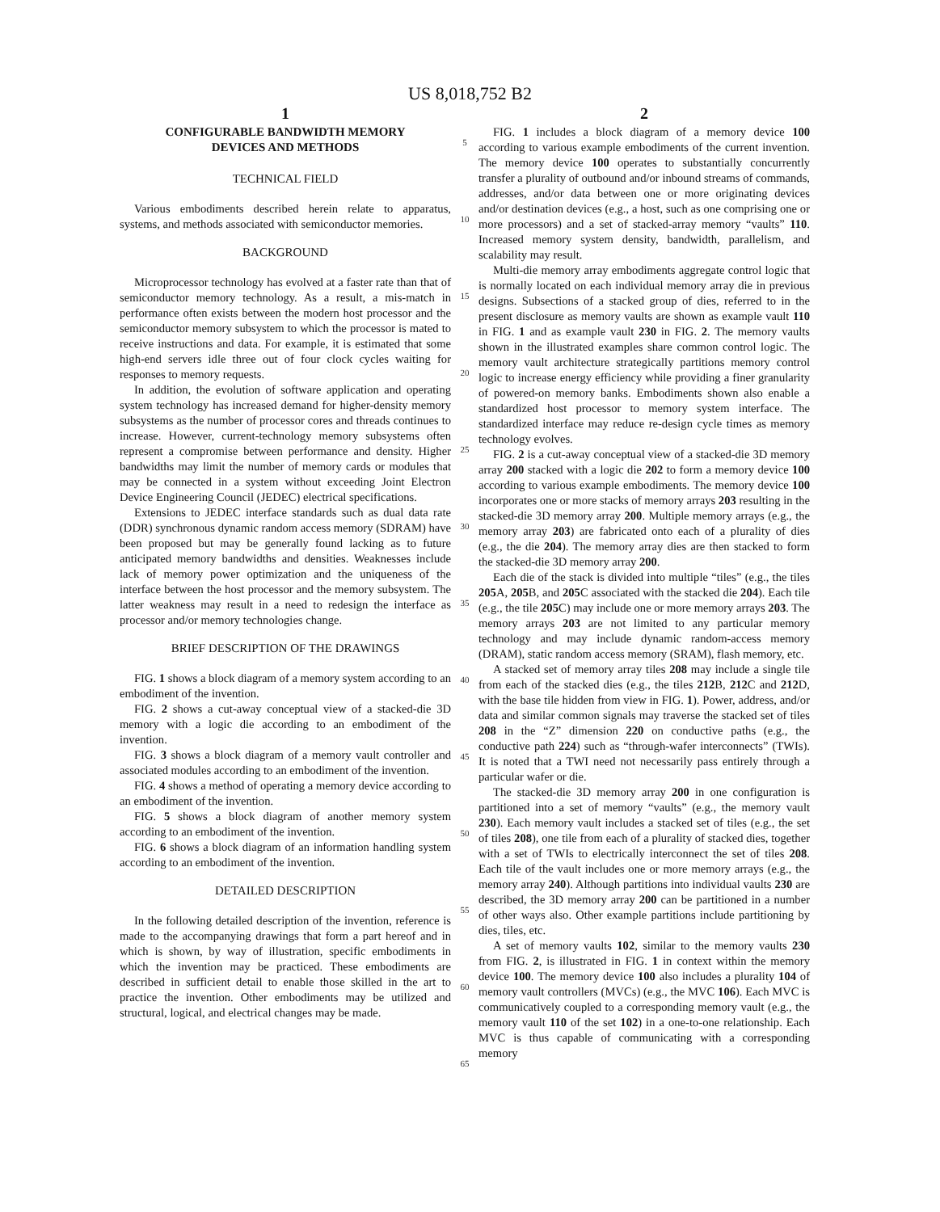US 8,018,752 B2
1
CONFIGURABLE BANDWIDTH MEMORY
DEVICES AND METHODS
TECHNICAL FIELD
Various embodiments described herein relate to apparatus, systems, and methods associated with semiconductor memories.
BACKGROUND
Microprocessor technology has evolved at a faster rate than that of semiconductor memory technology. As a result, a mis-match in performance often exists between the modern host processor and the semiconductor memory subsystem to which the processor is mated to receive instructions and data. For example, it is estimated that some high-end servers idle three out of four clock cycles waiting for responses to memory requests.
In addition, the evolution of software application and operating system technology has increased demand for higher-density memory subsystems as the number of processor cores and threads continues to increase. However, current-technology memory subsystems often represent a compromise between performance and density. Higher bandwidths may limit the number of memory cards or modules that may be connected in a system without exceeding Joint Electron Device Engineering Council (JEDEC) electrical specifications.
Extensions to JEDEC interface standards such as dual data rate (DDR) synchronous dynamic random access memory (SDRAM) have been proposed but may be generally found lacking as to future anticipated memory bandwidths and densities. Weaknesses include lack of memory power optimization and the uniqueness of the interface between the host processor and the memory subsystem. The latter weakness may result in a need to redesign the interface as processor and/or memory technologies change.
BRIEF DESCRIPTION OF THE DRAWINGS
FIG. 1 shows a block diagram of a memory system according to an embodiment of the invention.
FIG. 2 shows a cut-away conceptual view of a stacked-die 3D memory with a logic die according to an embodiment of the invention.
FIG. 3 shows a block diagram of a memory vault controller and associated modules according to an embodiment of the invention.
FIG. 4 shows a method of operating a memory device according to an embodiment of the invention.
FIG. 5 shows a block diagram of another memory system according to an embodiment of the invention.
FIG. 6 shows a block diagram of an information handling system according to an embodiment of the invention.
DETAILED DESCRIPTION
In the following detailed description of the invention, reference is made to the accompanying drawings that form a part hereof and in which is shown, by way of illustration, specific embodiments in which the invention may be practiced. These embodiments are described in sufficient detail to enable those skilled in the art to practice the invention. Other embodiments may be utilized and structural, logical, and electrical changes may be made.
5
10
15
20
25
30
35
40
45
50
55
60
65
2
FIG. 1 includes a block diagram of a memory device 100 according to various example embodiments of the current invention. The memory device 100 operates to substantially concurrently transfer a plurality of outbound and/or inbound streams of commands, addresses, and/or data between one or more originating devices and/or destination devices (e.g., a host, such as one comprising one or more processors) and a set of stacked-array memory “vaults” 110. Increased memory system density, bandwidth, parallelism, and scalability may result.
Multi-die memory array embodiments aggregate control logic that is normally located on each individual memory array die in previous designs. Subsections of a stacked group of dies, referred to in the present disclosure as memory vaults are shown as example vault 110 in FIG. 1 and as example vault 230 in FIG. 2. The memory vaults shown in the illustrated examples share common control logic. The memory vault architecture strategically partitions memory control logic to increase energy efficiency while providing a finer granularity of powered-on memory banks. Embodiments shown also enable a standardized host processor to memory system interface. The standardized interface may reduce re-design cycle times as memory technology evolves.
FIG. 2 is a cut-away conceptual view of a stacked-die 3D memory array 200 stacked with a logic die 202 to form a memory device 100 according to various example embodiments. The memory device 100 incorporates one or more stacks of memory arrays 203 resulting in the stacked-die 3D memory array 200. Multiple memory arrays (e.g., the memory array 203) are fabricated onto each of a plurality of dies (e.g., the die 204). The memory array dies are then stacked to form the stacked-die 3D memory array 200.
Each die of the stack is divided into multiple “tiles” (e.g., the tiles 205 A, 205 B, and 205 C associated with the stacked die 204). Each tile (e.g., the tile 205 C) may include one or more memory arrays 203. The memory arrays 203 are not limited to any particular memory technology and may include dynamic random-access memory (DRAM), static random access memory (SRAM), flash memory, etc.
A stacked set of memory array tiles 208 may include a single tile from each of the stacked dies (e.g., the tiles 212 B, 212 C and 212 D, with the base tile hidden from view in FIG. 1). Power, address, and/or data and similar common signals may traverse the stacked set of tiles 208 in the “Z” dimension 220 on conductive paths (e.g., the conductive path 224) such as “through-wafer interconnects” (TWIs). It is noted that a TWI need not necessarily pass entirely through a particular wafer or die.
The stacked-die 3D memory array 200 in one configuration is partitioned into a set of memory “vaults” (e.g., the memory vault 230). Each memory vault includes a stacked set of tiles (e.g., the set of tiles 208), one tile from each of a plurality of stacked dies, together with a set of TWIs to electrically interconnect the set of tiles 208. Each tile of the vault includes one or more memory arrays (e.g., the memory array 240). Although partitions into individual vaults 230 are described, the 3D memory array 200 can be partitioned in a number of other ways also. Other example partitions include partitioning by dies, tiles, etc.
A set of memory vaults 102, similar to the memory vaults 230 from FIG. 2, is illustrated in FIG. 1 in context within the memory device 100. The memory device 100 also includes a plurality 104 of memory vault controllers (MVCs) (e.g., the MVC 106). Each MVC is communicatively coupled to a corresponding memory vault (e.g., the memory vault 110 of the set 102) in a one-to-one relationship. Each MVC is thus capable of communicating with a corresponding memory